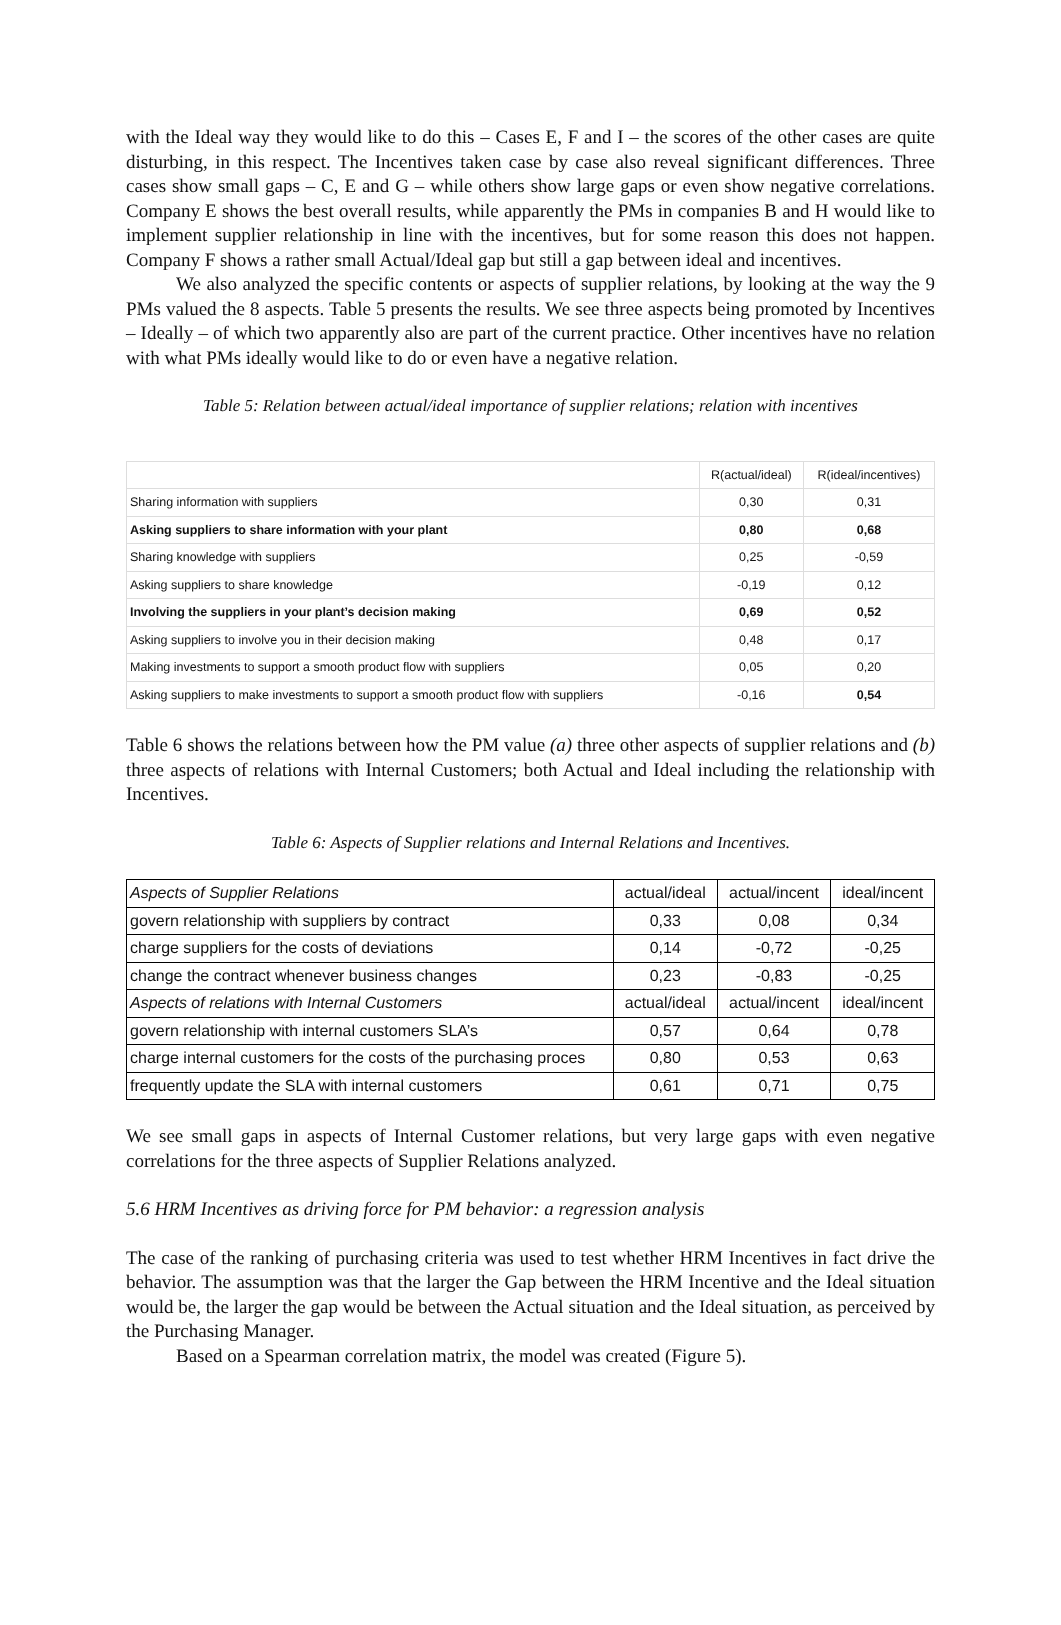with the Ideal way they would like to do this – Cases E, F and I – the scores of the other cases are quite disturbing, in this respect. The Incentives taken case by case also reveal significant differences. Three cases show small gaps – C, E and G – while others show large gaps or even show negative correlations. Company E shows the best overall results, while apparently the PMs in companies B and H would like to implement supplier relationship in line with the incentives, but for some reason this does not happen. Company F shows a rather small Actual/Ideal gap but still a gap between ideal and incentives.
We also analyzed the specific contents or aspects of supplier relations, by looking at the way the 9 PMs valued the 8 aspects. Table 5 presents the results. We see three aspects being promoted by Incentives – Ideally – of which two apparently also are part of the current practice. Other incentives have no relation with what PMs ideally would like to do or even have a negative relation.
Table 5: Relation between actual/ideal importance of supplier relations; relation with incentives
| | R(actual/ideal) | R(ideal/incentives) |
| Sharing information with suppliers | 0,30 | 0,31 |
| Asking suppliers to share information with your plant | 0,80 | 0,68 |
| Sharing knowledge with suppliers | 0,25 | -0,59 |
| Asking suppliers to share knowledge | -0,19 | 0,12 |
| Involving the suppliers in your plant’s decision making | 0,69 | 0,52 |
| Asking suppliers to involve you in their decision making | 0,48 | 0,17 |
| Making investments to support a smooth product flow with suppliers | 0,05 | 0,20 |
| Asking suppliers to make investments to support a smooth product flow with suppliers | -0,16 | 0,54 |
Table 6 shows the relations between how the PM value (a) three other aspects of supplier relations and (b) three aspects of relations with Internal Customers; both Actual and Ideal including the relationship with Incentives.
Table 6: Aspects of Supplier relations and Internal Relations and Incentives.
| Aspects of Supplier Relations | actual/ideal | actual/incent | ideal/incent |
| govern relationship with suppliers by contract | 0,33 | 0,08 | 0,34 |
| charge suppliers for the costs of deviations | 0,14 | -0,72 | -0,25 |
| change the contract whenever business changes | 0,23 | -0,83 | -0,25 |
| Aspects of relations with Internal Customers | actual/ideal | actual/incent | ideal/incent |
| govern relationship with internal customers SLA’s | 0,57 | 0,64 | 0,78 |
| charge internal customers for the costs of the purchasing proces | 0,80 | 0,53 | 0,63 |
| frequently update the SLA with internal customers | 0,61 | 0,71 | 0,75 |
We see small gaps in aspects of Internal Customer relations, but very large gaps with even negative correlations for the three aspects of Supplier Relations analyzed.
5.6 HRM Incentives as driving force for PM behavior: a regression analysis
The case of the ranking of purchasing criteria was used to test whether HRM Incentives in fact drive the behavior. The assumption was that the larger the Gap between the HRM Incentive and the Ideal situation would be, the larger the gap would be between the Actual situation and the Ideal situation, as perceived by the Purchasing Manager.
Based on a Spearman correlation matrix, the model was created (Figure 5).